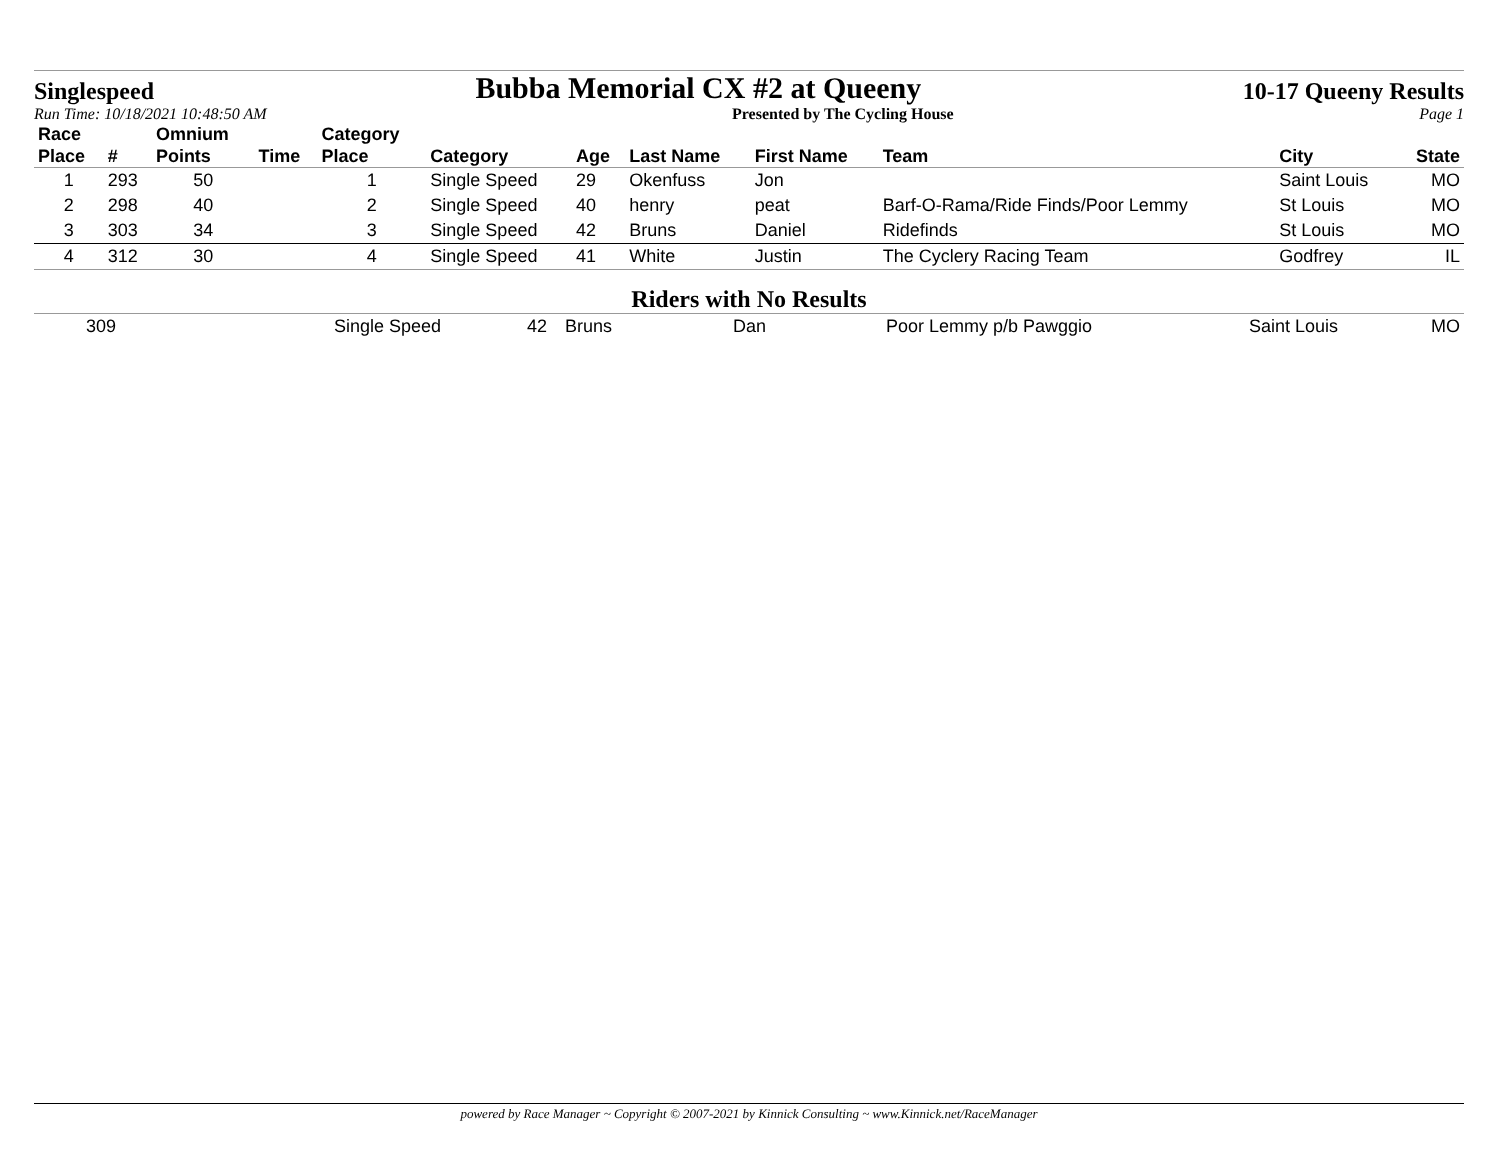Singlespeed Bubba Memorial CX #2 at Queeny 10-17 Queeny Results
Run Time: 10/18/2021 10:48:50 AM Presented by The Cycling House Page 1
| Race Place | # | Omnium Points | Time | Category Place | Category | Age | Last Name | First Name | Team | City | State |
| --- | --- | --- | --- | --- | --- | --- | --- | --- | --- | --- | --- |
| 1 | 293 | 50 | | 1 | Single Speed | 29 | Okenfuss | Jon | | Saint Louis | MO |
| 2 | 298 | 40 | | 2 | Single Speed | 40 | henry | peat | Barf-O-Rama/Ride Finds/Poor Lemmy | St Louis | MO |
| 3 | 303 | 34 | | 3 | Single Speed | 42 | Bruns | Daniel | Ridefinds | St Louis | MO |
| 4 | 312 | 30 | | 4 | Single Speed | 41 | White | Justin | The Cyclery Racing Team | Godfrey | IL |
Riders with No Results
| | 309 | Single Speed | 42 | Bruns | Dan | Poor Lemmy p/b Pawggio | Saint Louis | MO |
powered by Race Manager ~ Copyright © 2007-2021 by Kinnick Consulting ~ www.Kinnick.net/RaceManager